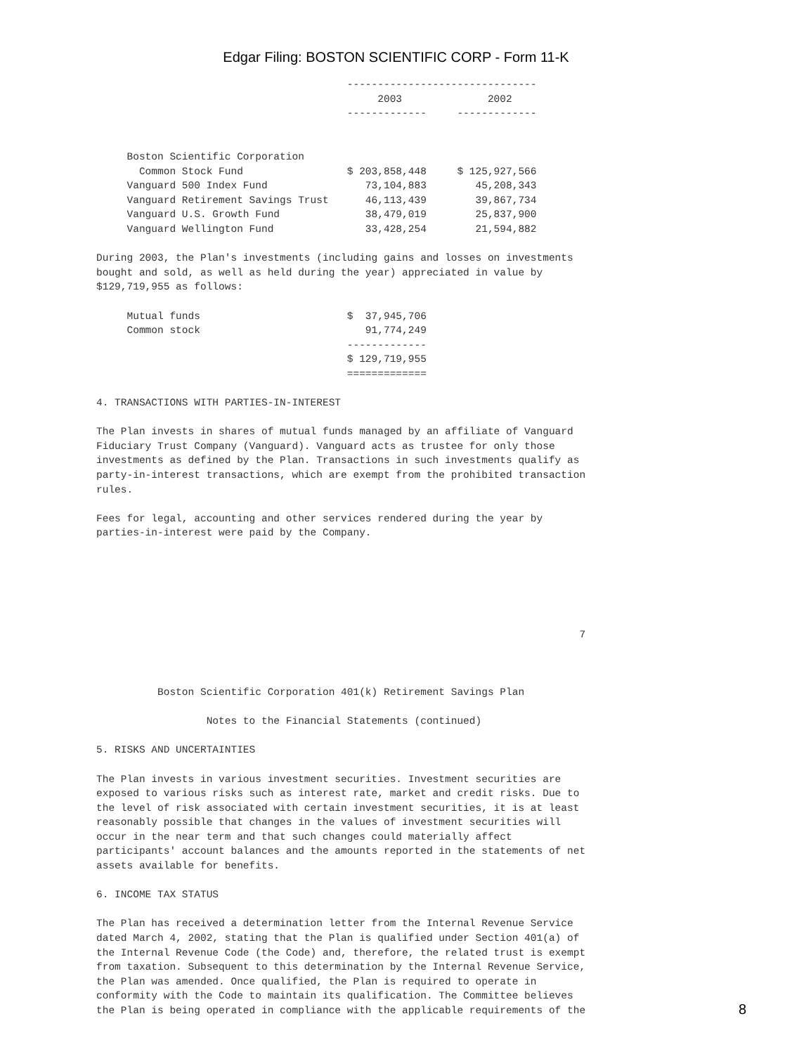Edgar Filing: BOSTON SCIENTIFIC CORP - Form 11-K
                                         -------------------------------
                                              2003              2002
                                         -------------     -------------


     Boston Scientific Corporation
       Common Stock Fund                 $ 203,858,448     $ 125,927,566
     Vanguard 500 Index Fund                73,104,883        45,208,343
     Vanguard Retirement Savings Trust      46,113,439        39,867,734
     Vanguard U.S. Growth Fund              38,479,019        25,837,900
     Vanguard Wellington Fund               33,428,254        21,594,882

During 2003, the Plan's investments (including gains and losses on investments
bought and sold, as well as held during the year) appreciated in value by
$129,719,955 as follows:

     Mutual funds                        $  37,945,706
     Common stock                           91,774,249
                                         -------------
                                         $ 129,719,955
                                         =============

4. TRANSACTIONS WITH PARTIES-IN-INTEREST

The Plan invests in shares of mutual funds managed by an affiliate of Vanguard
Fiduciary Trust Company (Vanguard). Vanguard acts as trustee for only those
investments as defined by the Plan. Transactions in such investments qualify as
party-in-interest transactions, which are exempt from the prohibited transaction
rules.

Fees for legal, accounting and other services rendered during the year by
parties-in-interest were paid by the Company.






                                                                               7



          Boston Scientific Corporation 401(k) Retirement Savings Plan

                  Notes to the Financial Statements (continued)

5. RISKS AND UNCERTAINTIES

The Plan invests in various investment securities. Investment securities are
exposed to various risks such as interest rate, market and credit risks. Due to
the level of risk associated with certain investment securities, it is at least
reasonably possible that changes in the values of investment securities will
occur in the near term and that such changes could materially affect
participants' account balances and the amounts reported in the statements of net
assets available for benefits.

6. INCOME TAX STATUS

The Plan has received a determination letter from the Internal Revenue Service
dated March 4, 2002, stating that the Plan is qualified under Section 401(a) of
the Internal Revenue Code (the Code) and, therefore, the related trust is exempt
from taxation. Subsequent to this determination by the Internal Revenue Service,
the Plan was amended. Once qualified, the Plan is required to operate in
conformity with the Code to maintain its qualification. The Committee believes
the Plan is being operated in compliance with the applicable requirements of the
8